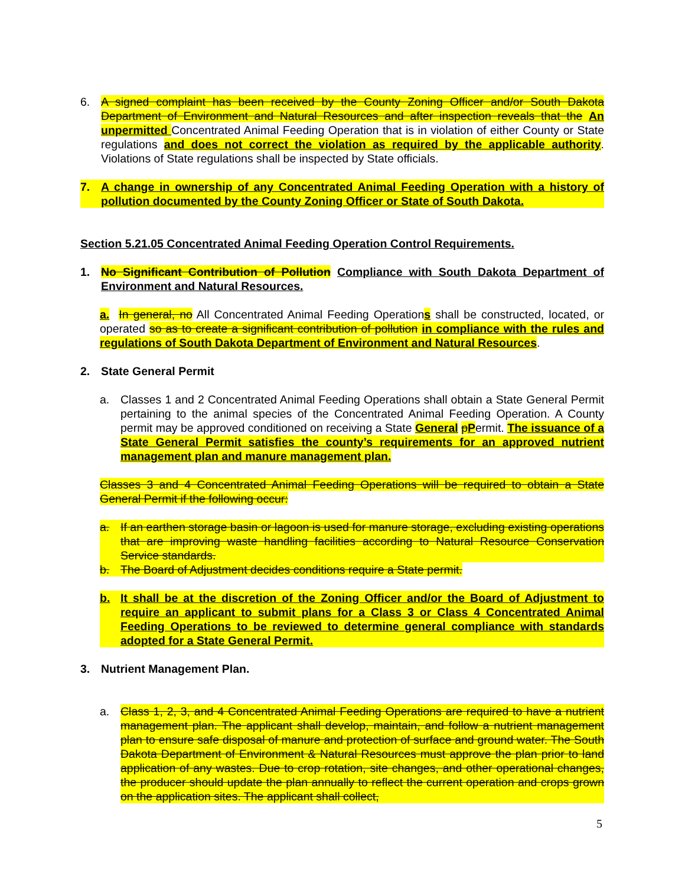6. A signed complaint has been received by the County Zoning Officer and/or South Dakota Department of Environment and Natural Resources and after inspection reveals that the An unpermitted Concentrated Animal Feeding Operation that is in violation of either County or State regulations and does not correct the violation as required by the applicable authority. Violations of State regulations shall be inspected by State officials.
7. A change in ownership of any Concentrated Animal Feeding Operation with a history of pollution documented by the County Zoning Officer or State of South Dakota.
Section 5.21.05 Concentrated Animal Feeding Operation Control Requirements.
1. No Significant Contribution of Pollution Compliance with South Dakota Department of Environment and Natural Resources.
a. In general, no All Concentrated Animal Feeding Operations shall be constructed, located, or operated so as to create a significant contribution of pollution in compliance with the rules and regulations of South Dakota Department of Environment and Natural Resources.
2. State General Permit
a. Classes 1 and 2 Concentrated Animal Feeding Operations shall obtain a State General Permit pertaining to the animal species of the Concentrated Animal Feeding Operation. A County permit may be approved conditioned on receiving a State General pPermit. The issuance of a State General Permit satisfies the county’s requirements for an approved nutrient management plan and manure management plan.
Classes 3 and 4 Concentrated Animal Feeding Operations will be required to obtain a State General Permit if the following occur:
a. If an earthen storage basin or lagoon is used for manure storage, excluding existing operations that are improving waste handling facilities according to Natural Resource Conservation Service standards.
b. The Board of Adjustment decides conditions require a State permit.
b. It shall be at the discretion of the Zoning Officer and/or the Board of Adjustment to require an applicant to submit plans for a Class 3 or Class 4 Concentrated Animal Feeding Operations to be reviewed to determine general compliance with standards adopted for a State General Permit.
3. Nutrient Management Plan.
a. Class 1, 2, 3, and 4 Concentrated Animal Feeding Operations are required to have a nutrient management plan. The applicant shall develop, maintain, and follow a nutrient management plan to ensure safe disposal of manure and protection of surface and ground water. The South Dakota Department of Environment & Natural Resources must approve the plan prior to land application of any wastes. Due to crop rotation, site changes, and other operational changes, the producer should update the plan annually to reflect the current operation and crops grown on the application sites. The applicant shall collect,
5